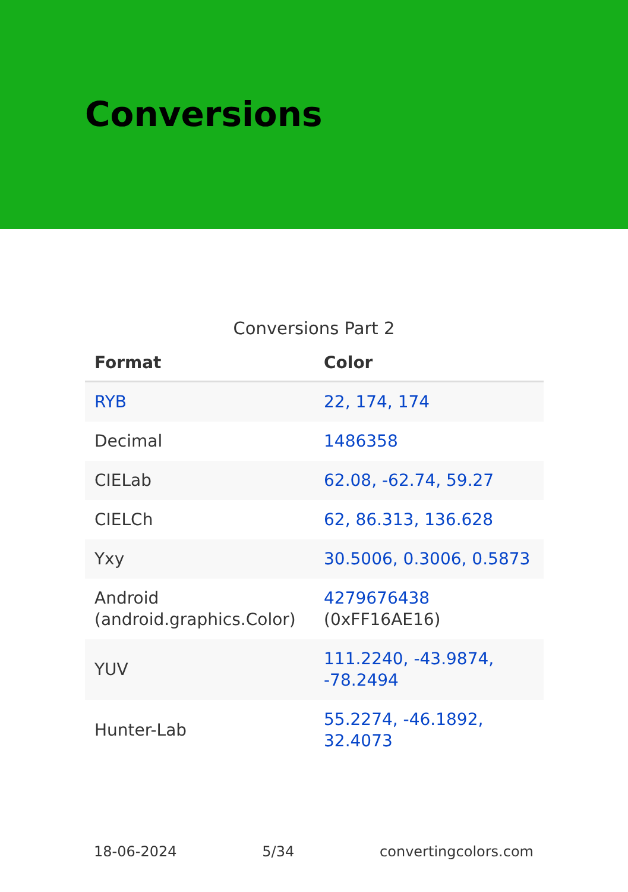Conversions
Conversions Part 2
| Format | Color |
| --- | --- |
| RYB | 22, 174, 174 |
| Decimal | 1486358 |
| CIELab | 62.08, -62.74, 59.27 |
| CIELCh | 62, 86.313, 136.628 |
| Yxy | 30.5006, 0.3006, 0.5873 |
| Android (android.graphics.Color) | 4279676438 (0xFF16AE16) |
| YUV | 111.2240, -43.9874, -78.2494 |
| Hunter-Lab | 55.2274, -46.1892, 32.4073 |
18-06-2024 5/34 convertingcolors.com